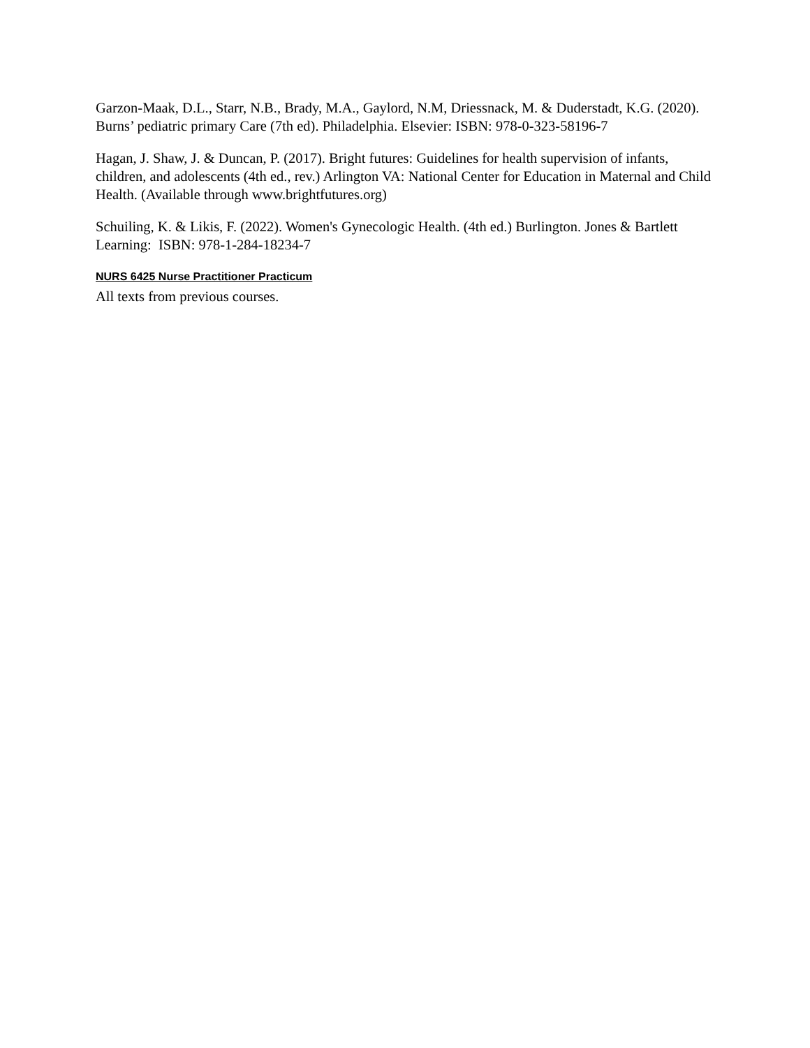Garzon-Maak, D.L., Starr, N.B., Brady, M.A., Gaylord, N.M, Driessnack, M. & Duderstadt, K.G. (2020). Burns’ pediatric primary Care (7th ed). Philadelphia. Elsevier: ISBN: 978-0-323-58196-7
Hagan, J. Shaw, J. & Duncan, P. (2017). Bright futures: Guidelines for health supervision of infants, children, and adolescents (4th ed., rev.) Arlington VA: National Center for Education in Maternal and Child Health. (Available through www.brightfutures.org)
Schuiling, K. & Likis, F. (2022). Women's Gynecologic Health. (4th ed.) Burlington. Jones & Bartlett Learning: ISBN: 978-1-284-18234-7
NURS 6425 Nurse Practitioner Practicum
All texts from previous courses.